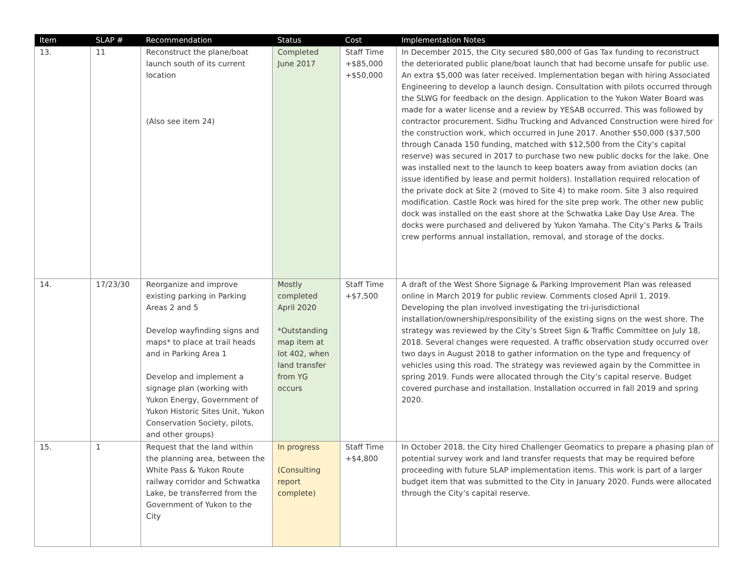| Item | SLAP # | Recommendation | Status | Cost | Implementation Notes |
| --- | --- | --- | --- | --- | --- |
| 13. | 11 | Reconstruct the plane/boat launch south of its current location (Also see item 24) | Completed June 2017 | Staff Time +$85,000 +$50,000 | In December 2015, the City secured $80,000 of Gas Tax funding to reconstruct the deteriorated public plane/boat launch that had become unsafe for public use. An extra $5,000 was later received. Implementation began with hiring Associated Engineering to develop a launch design. Consultation with pilots occurred through the SLWG for feedback on the design. Application to the Yukon Water Board was made for a water license and a review by YESAB occurred. This was followed by contractor procurement. Sidhu Trucking and Advanced Construction were hired for the construction work, which occurred in June 2017. Another $50,000 ($37,500 through Canada 150 funding, matched with $12,500 from the City’s capital reserve) was secured in 2017 to purchase two new public docks for the lake. One was installed next to the launch to keep boaters away from aviation docks (an issue identified by lease and permit holders). Installation required relocation of the private dock at Site 2 (moved to Site 4) to make room. Site 3 also required modification. Castle Rock was hired for the site prep work. The other new public dock was installed on the east shore at the Schwatka Lake Day Use Area. The docks were purchased and delivered by Yukon Yamaha. The City’s Parks & Trails crew performs annual installation, removal, and storage of the docks. |
| 14. | 17/23/30 | Reorganize and improve existing parking in Parking Areas 2 and 5 Develop wayfinding signs and maps* to place at trail heads and in Parking Area 1 Develop and implement a signage plan (working with Yukon Energy, Government of Yukon Historic Sites Unit, Yukon Conservation Society, pilots, and other groups) | Mostly completed April 2020 *Outstanding map item at lot 402, when land transfer from YG occurs | Staff Time +$7,500 | A draft of the West Shore Signage & Parking Improvement Plan was released online in March 2019 for public review. Comments closed April 1, 2019. Developing the plan involved investigating the tri-jurisdictional installation/ownership/responsibility of the existing signs on the west shore. The strategy was reviewed by the City’s Street Sign & Traffic Committee on July 18, 2018. Several changes were requested. A traffic observation study occurred over two days in August 2018 to gather information on the type and frequency of vehicles using this road. The strategy was reviewed again by the Committee in spring 2019. Funds were allocated through the City’s capital reserve. Budget covered purchase and installation. Installation occurred in fall 2019 and spring 2020. |
| 15. | 1 | Request that the land within the planning area, between the White Pass & Yukon Route railway corridor and Schwatka Lake, be transferred from the Government of Yukon to the City | In progress (Consulting report complete) | Staff Time +$4,800 | In October 2018, the City hired Challenger Geomatics to prepare a phasing plan of potential survey work and land transfer requests that may be required before proceeding with future SLAP implementation items. This work is part of a larger budget item that was submitted to the City in January 2020. Funds were allocated through the City’s capital reserve. |